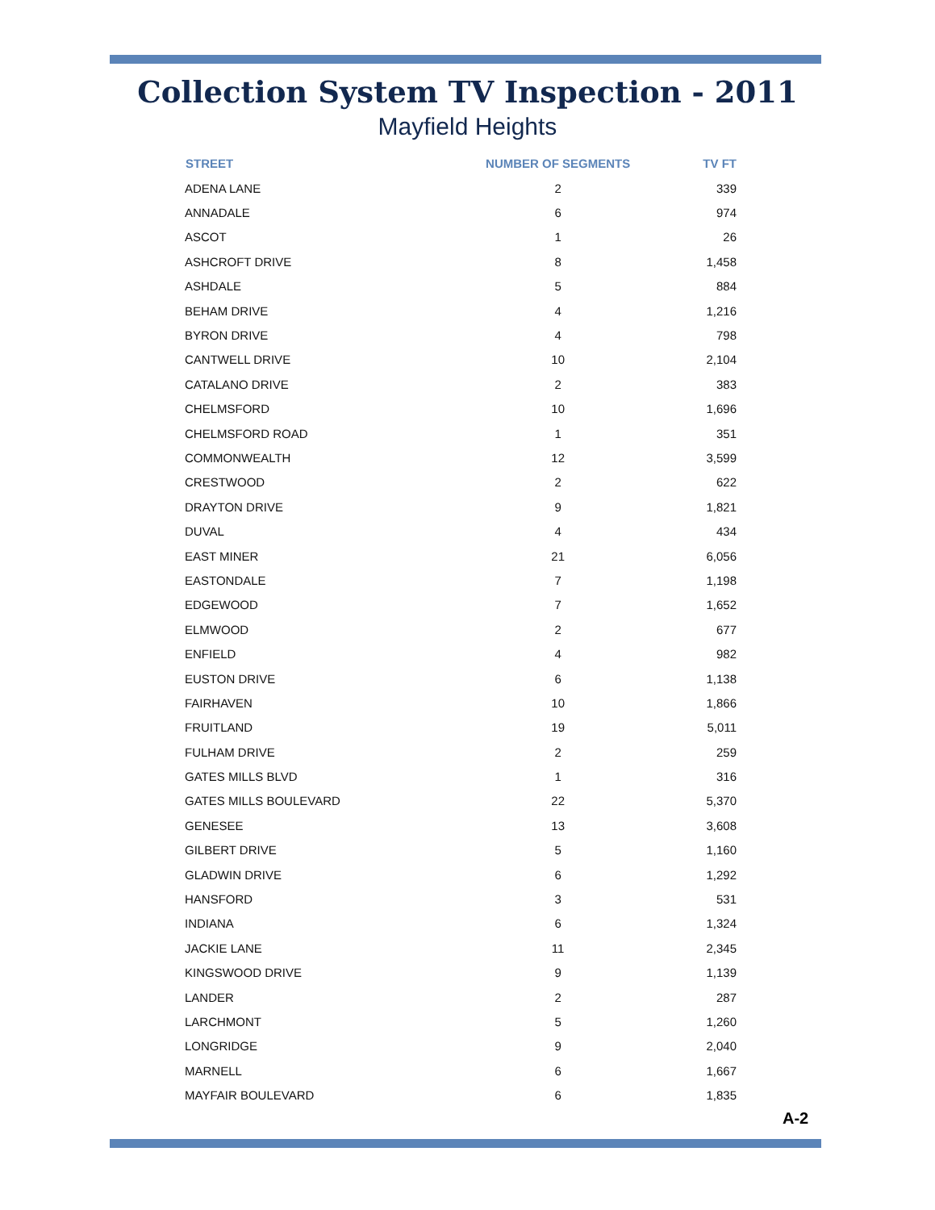Collection System TV Inspection - 2011
Mayfield Heights
| STREET | NUMBER OF SEGMENTS | TV FT |
| --- | --- | --- |
| ADENA LANE | 2 | 339 |
| ANNADALE | 6 | 974 |
| ASCOT | 1 | 26 |
| ASHCROFT DRIVE | 8 | 1,458 |
| ASHDALE | 5 | 884 |
| BEHAM DRIVE | 4 | 1,216 |
| BYRON DRIVE | 4 | 798 |
| CANTWELL DRIVE | 10 | 2,104 |
| CATALANO DRIVE | 2 | 383 |
| CHELMSFORD | 10 | 1,696 |
| CHELMSFORD ROAD | 1 | 351 |
| COMMONWEALTH | 12 | 3,599 |
| CRESTWOOD | 2 | 622 |
| DRAYTON DRIVE | 9 | 1,821 |
| DUVAL | 4 | 434 |
| EAST MINER | 21 | 6,056 |
| EASTONDALE | 7 | 1,198 |
| EDGEWOOD | 7 | 1,652 |
| ELMWOOD | 2 | 677 |
| ENFIELD | 4 | 982 |
| EUSTON DRIVE | 6 | 1,138 |
| FAIRHAVEN | 10 | 1,866 |
| FRUITLAND | 19 | 5,011 |
| FULHAM DRIVE | 2 | 259 |
| GATES MILLS BLVD | 1 | 316 |
| GATES MILLS BOULEVARD | 22 | 5,370 |
| GENESEE | 13 | 3,608 |
| GILBERT DRIVE | 5 | 1,160 |
| GLADWIN DRIVE | 6 | 1,292 |
| HANSFORD | 3 | 531 |
| INDIANA | 6 | 1,324 |
| JACKIE LANE | 11 | 2,345 |
| KINGSWOOD DRIVE | 9 | 1,139 |
| LANDER | 2 | 287 |
| LARCHMONT | 5 | 1,260 |
| LONGRIDGE | 9 | 2,040 |
| MARNELL | 6 | 1,667 |
| MAYFAIR BOULEVARD | 6 | 1,835 |
A-2